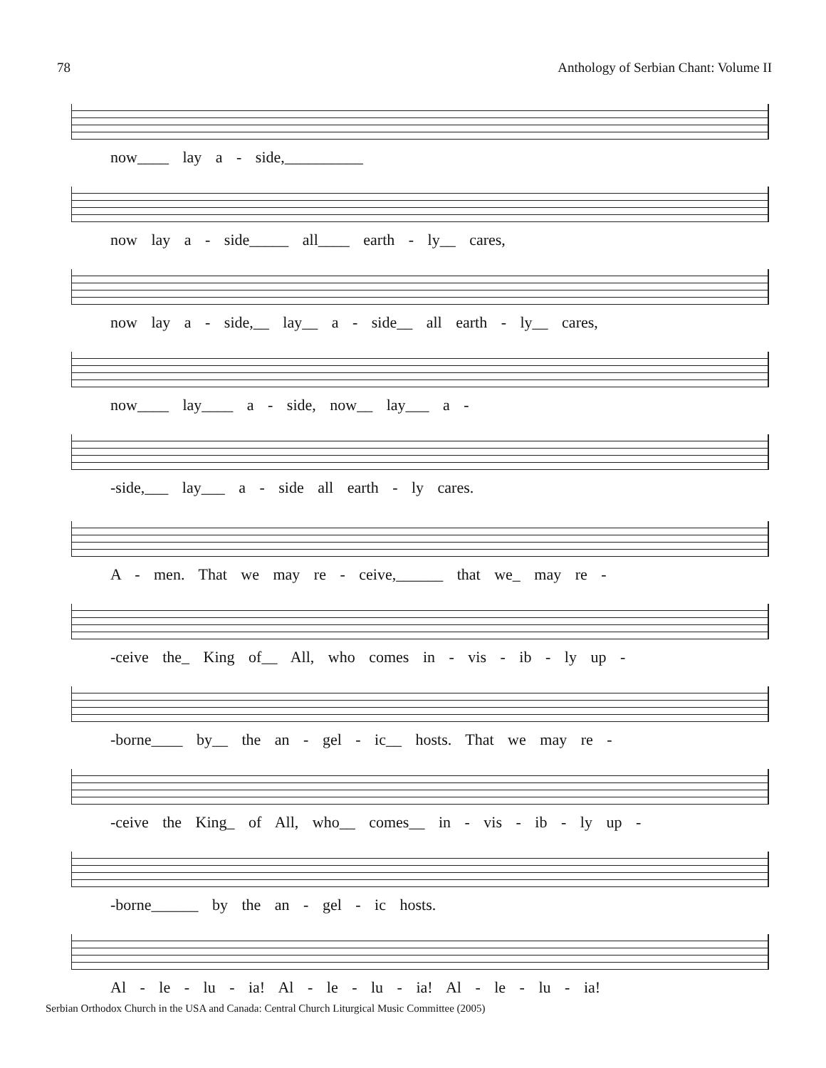78 Anthology of Serbian Chant: Volume II
now____ lay a - side,__________
now lay a - side_____ all____ earth - ly__ cares,
now lay a - side,__ lay__ a - side__ all earth - ly__ cares,
now____ lay____ a - side, now__ lay___ a -
-side,___ lay___ a - side all earth - ly cares.
A - men. That we may re - ceive,______ that we_ may re -
-ceive the_ King of__ All, who comes in - vis - ib - ly up -
-borne____ by__ the an - gel - ic__ hosts. That we may re -
-ceive the King_ of All, who__ comes__ in - vis - ib - ly up -
-borne______ by the an - gel - ic hosts.
Al - le - lu - ia! Al - le - lu - ia! Al - le - lu - ia!
Serbian Orthodox Church in the USA and Canada: Central Church Liturgical Music Committee (2005)